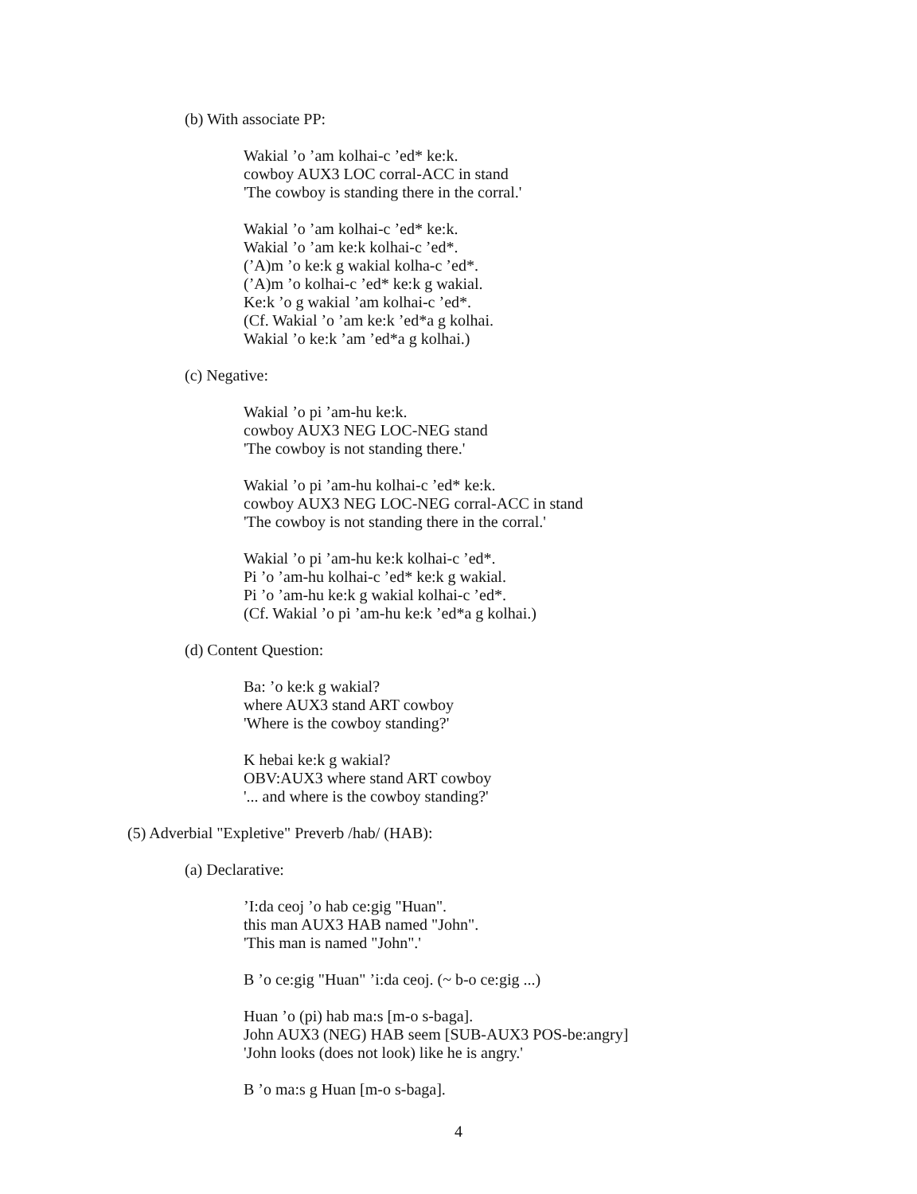(b) With associate PP:
Wakial ’o ’am kolhai-c ’ed* ke:k.
cowboy AUX3 LOC corral-ACC in stand
'The cowboy is standing there in the corral.'
Wakial ’o ’am kolhai-c ’ed* ke:k.
Wakial ’o ’am ke:k kolhai-c ’ed*.
(’A)m ’o ke:k g wakial kolha-c ’ed*.
(’A)m ’o kolhai-c ’ed* ke:k g wakial.
Ke:k ’o g wakial ’am kolhai-c ’ed*.
(Cf. Wakial ’o ’am ke:k ’ed*a g kolhai.
Wakial ’o ke:k ’am ’ed*a g kolhai.)
(c) Negative:
Wakial ’o pi ’am-hu ke:k.
cowboy AUX3 NEG LOC-NEG stand
'The cowboy is not standing there.'
Wakial ’o pi ’am-hu kolhai-c ’ed* ke:k.
cowboy AUX3 NEG LOC-NEG corral-ACC in stand
'The cowboy is not standing there in the corral.'
Wakial ’o pi ’am-hu ke:k kolhai-c ’ed*.
Pi ’o ’am-hu kolhai-c ’ed* ke:k g wakial.
Pi ’o ’am-hu ke:k g wakial kolhai-c ’ed*.
(Cf. Wakial ’o pi ’am-hu ke:k ’ed*a g kolhai.)
(d) Content Question:
Ba: ’o ke:k g wakial?
where AUX3 stand ART cowboy
'Where is the cowboy standing?'
K hebai ke:k g wakial?
OBV:AUX3 where stand ART cowboy
'... and where is the cowboy standing?'
(5) Adverbial "Expletive" Preverb /hab/ (HAB):
(a) Declarative:
’I:da ceoj ’o hab ce:gig "Huan".
this man AUX3 HAB named "John".
'This man is named "John".'
B ’o ce:gig "Huan" ’i:da ceoj. (~ b-o ce:gig ...)
Huan ’o (pi) hab ma:s [m-o s-baga].
John AUX3 (NEG) HAB seem [SUB-AUX3 POS-be:angry]
'John looks (does not look) like he is angry.'
B ’o ma:s g Huan [m-o s-baga].
4